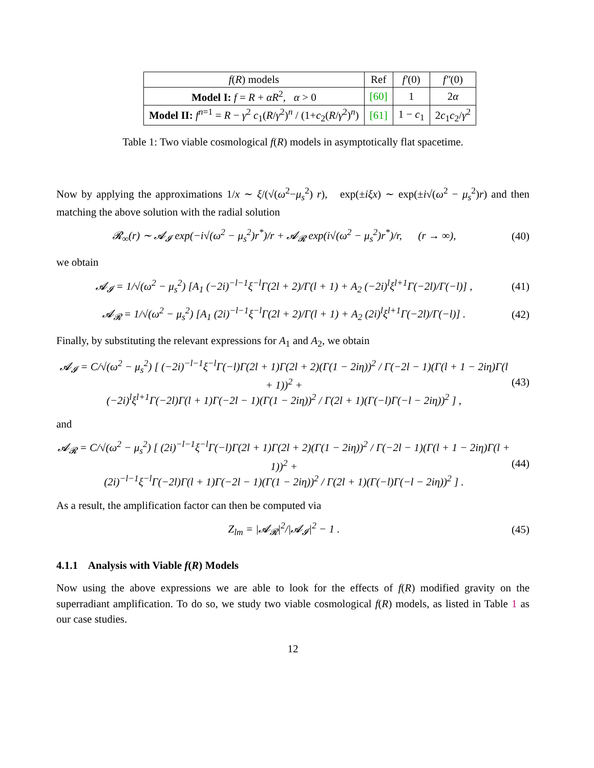| f ( R ) models | Ref | f′ (0) | f″ (0) |
| --- | --- | --- | --- |
| Model I: f = R + αR<sup>2</sup>, α > 0 | [60] | 1 | 2 α |
| Model II: f<sup>n=1</sup> = R − γ<sup>2</sup> c<sub>1</sub>( R / γ<sup>2</sup>)<sup>n</sup> / (1+ c<sub>2</sub>( R / γ<sup>2</sup>)<sup>n</sup>) | [61] | 1 − c<sub>1</sub> | 2 c<sub>1</sub> c<sub>2</sub>/ γ<sup>2</sup> |
Table 1: Two viable cosmological f(R) models in asymptotically flat spacetime.
Now by applying the approximations 1/x ∼ ξ/(√(ω<sup>2</sup>−μ<sub>s</sub><sup>2</sup>) r), exp(±iξx) ∼ exp(±i√(ω<sup>2</sup> − μ<sub>s</sub><sup>2</sup>)r) and then matching the above solution with the radial solution
𝓡<sub>∞</sub>(r) ∼ 𝓐<sub>𝓘</sub> exp(−i√(ω<sup>2</sup> − μ<sub>s</sub><sup>2</sup>)r<sup>*</sup>)/r + 𝓐<sub>𝓡</sub> exp(i√(ω<sup>2</sup> − μ<sub>s</sub><sup>2</sup>)r<sup>*</sup>)/r, (r → ∞), (40)
we obtain
𝓐<sub>𝓘</sub> = 1/√(ω<sup>2</sup> − μ<sub>s</sub><sup>2</sup>) [A<sub>1</sub> (−2i)<sup>−l−1</sup>ξ<sup>−l</sup>Γ(2l + 2)/Γ(l + 1) + A<sub>2</sub> (−2i)<sup>l</sup>ξ<sup>l+1</sup>Γ(−2l)/Γ(−l)] , (41)
𝓐<sub>𝓡</sub> = 1/√(ω<sup>2</sup> − μ<sub>s</sub><sup>2</sup>) [A<sub>1</sub> (2i)<sup>−l−1</sup>ξ<sup>−l</sup>Γ(2l + 2)/Γ(l + 1) + A<sub>2</sub> (2i)<sup>l</sup>ξ<sup>l+1</sup>Γ(−2l)/Γ(−l)] . (42)
Finally, by substituting the relevant expressions for A<sub>1</sub> and A<sub>2</sub>, we obtain
𝓐<sub>𝓘</sub> = C/√(ω<sup>2</sup> − μ<sub>s</sub><sup>2</sup>) [ (−2i)<sup>−l−1</sup>ξ<sup>−l</sup>Γ(−l)Γ(2l + 1)Γ(2l + 2)(Γ(1 − 2iη))<sup>2</sup> / Γ(−2l − 1)(Γ(l + 1 − 2iη)Γ(l + 1))<sup>2</sup> +
(−2i)<sup>l</sup>ξ<sup>l+1</sup>Γ(−2l)Γ(l + 1)Γ(−2l − 1)(Γ(1 − 2iη))<sup>2</sup> / Γ(2l + 1)(Γ(−l)Γ(−l − 2iη))<sup>2</sup> ] , (43)
and
𝓐<sub>𝓡</sub> = C/√(ω<sup>2</sup> − μ<sub>s</sub><sup>2</sup>) [ (2i)<sup>−l−1</sup>ξ<sup>−l</sup>Γ(−l)Γ(2l + 1)Γ(2l + 2)(Γ(1 − 2iη))<sup>2</sup> / Γ(−2l − 1)(Γ(l + 1 − 2iη)Γ(l + 1))<sup>2</sup> +
(2i)<sup>−l−1</sup>ξ<sup>−l</sup>Γ(−2l)Γ(l + 1)Γ(−2l − 1)(Γ(1 − 2iη))<sup>2</sup> / Γ(2l + 1)(Γ(−l)Γ(−l − 2iη))<sup>2</sup> ] . (44)
As a result, the amplification factor can then be computed via
Z<sub>lm</sub> = |𝓐<sub>𝓡</sub>|<sup>2</sup>/|𝓐<sub>𝓘</sub>|<sup>2</sup> − 1 . (45)
4.1.1 Analysis with Viable f(R) Models
Now using the above expressions we are able to look for the effects of f(R) modified gravity on the superradiant amplification. To do so, we study two viable cosmological f(R) models, as listed in Table 1 as our case studies.
12